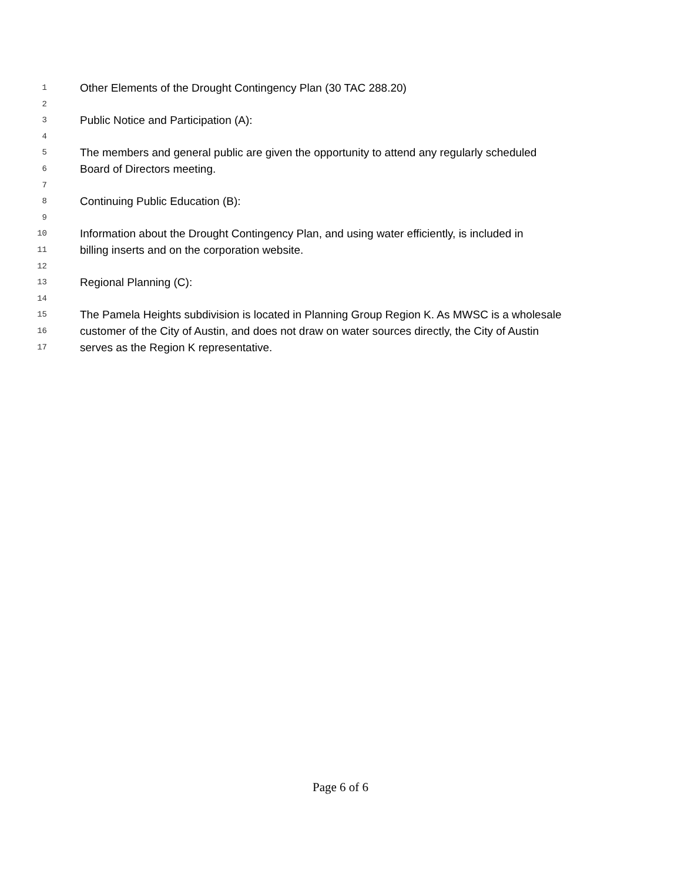1 Other Elements of the Drought Contingency Plan (30 TAC 288.20)
2
3 Public Notice and Participation (A):
4
5 The members and general public are given the opportunity to attend any regularly scheduled
6 Board of Directors meeting.
7
8 Continuing Public Education (B):
9
10 Information about the Drought Contingency Plan, and using water efficiently, is included in
11 billing inserts and on the corporation website.
12
13 Regional Planning (C):
14
15 The Pamela Heights subdivision is located in Planning Group Region K. As MWSC is a wholesale
16 customer of the City of Austin, and does not draw on water sources directly, the City of Austin
17 serves as the Region K representative.
Page 6 of 6